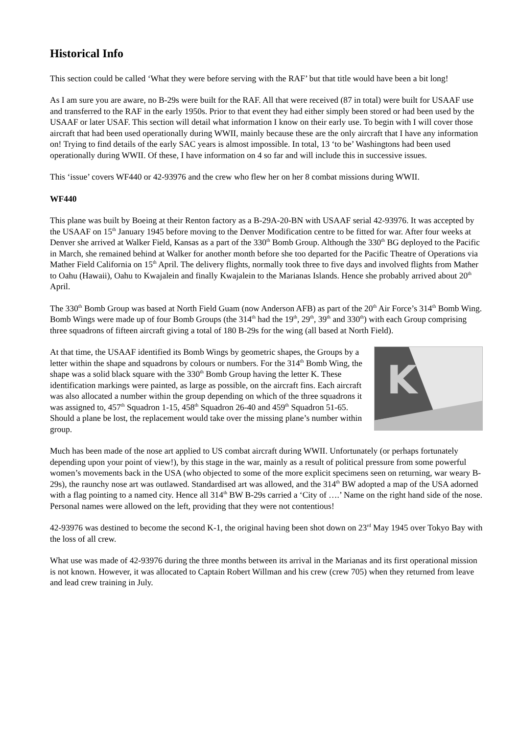Historical Info
This section could be called ‘What they were before serving with the RAF’ but that title would have been a bit long!
As I am sure you are aware, no B-29s were built for the RAF. All that were received (87 in total) were built for USAAF use and transferred to the RAF in the early 1950s. Prior to that event they had either simply been stored or had been used by the USAAF or later USAF. This section will detail what information I know on their early use. To begin with I will cover those aircraft that had been used operationally during WWII, mainly because these are the only aircraft that I have any information on! Trying to find details of the early SAC years is almost impossible. In total, 13 ‘to be’ Washingtons had been used operationally during WWII. Of these, I have information on 4 so far and will include this in successive issues.
This ‘issue’ covers WF440 or 42-93976 and the crew who flew her on her 8 combat missions during WWII.
WF440
This plane was built by Boeing at their Renton factory as a B-29A-20-BN with USAAF serial 42-93976. It was accepted by the USAAF on 15<sup>th</sup> January 1945 before moving to the Denver Modification centre to be fitted for war. After four weeks at Denver she arrived at Walker Field, Kansas as a part of the 330<sup>th</sup> Bomb Group. Although the 330<sup>th</sup> BG deployed to the Pacific in March, she remained behind at Walker for another month before she too departed for the Pacific Theatre of Operations via Mather Field California on 15<sup>th</sup> April. The delivery flights, normally took three to five days and involved flights from Mather to Oahu (Hawaii), Oahu to Kwajalein and finally Kwajalein to the Marianas Islands. Hence she probably arrived about 20<sup>th</sup> April.
The 330<sup>th</sup> Bomb Group was based at North Field Guam (now Anderson AFB) as part of the 20<sup>th</sup> Air Force’s 314<sup>th</sup> Bomb Wing. Bomb Wings were made up of four Bomb Groups (the 314<sup>th</sup> had the 19<sup>th</sup>, 29<sup>th</sup>, 39<sup>th</sup> and 330<sup>th</sup>) with each Group comprising three squadrons of fifteen aircraft giving a total of 180 B-29s for the wing (all based at North Field).
K
At that time, the USAAF identified its Bomb Wings by geometric shapes, the Groups by a letter within the shape and squadrons by colours or numbers. For the 314<sup>th</sup> Bomb Wing, the shape was a solid black square with the 330<sup>th</sup> Bomb Group having the letter K. These identification markings were painted, as large as possible, on the aircraft fins. Each aircraft was also allocated a number within the group depending on which of the three squadrons it was assigned to, 457<sup>th</sup> Squadron 1-15, 458<sup>th</sup> Squadron 26-40 and 459<sup>th</sup> Squadron 51-65. Should a plane be lost, the replacement would take over the missing plane’s number within group.
Much has been made of the nose art applied to US combat aircraft during WWII. Unfortunately (or perhaps fortunately depending upon your point of view!), by this stage in the war, mainly as a result of political pressure from some powerful women’s movements back in the USA (who objected to some of the more explicit specimens seen on returning, war weary B-29s), the raunchy nose art was outlawed. Standardised art was allowed, and the 314<sup>th</sup> BW adopted a map of the USA adorned with a flag pointing to a named city. Hence all 314<sup>th</sup> BW B-29s carried a ‘City of ….’ Name on the right hand side of the nose. Personal names were allowed on the left, providing that they were not contentious!
42-93976 was destined to become the second K-1, the original having been shot down on 23<sup>rd</sup> May 1945 over Tokyo Bay with the loss of all crew.
What use was made of 42-93976 during the three months between its arrival in the Marianas and its first operational mission is not known. However, it was allocated to Captain Robert Willman and his crew (crew 705) when they returned from leave and lead crew training in July.